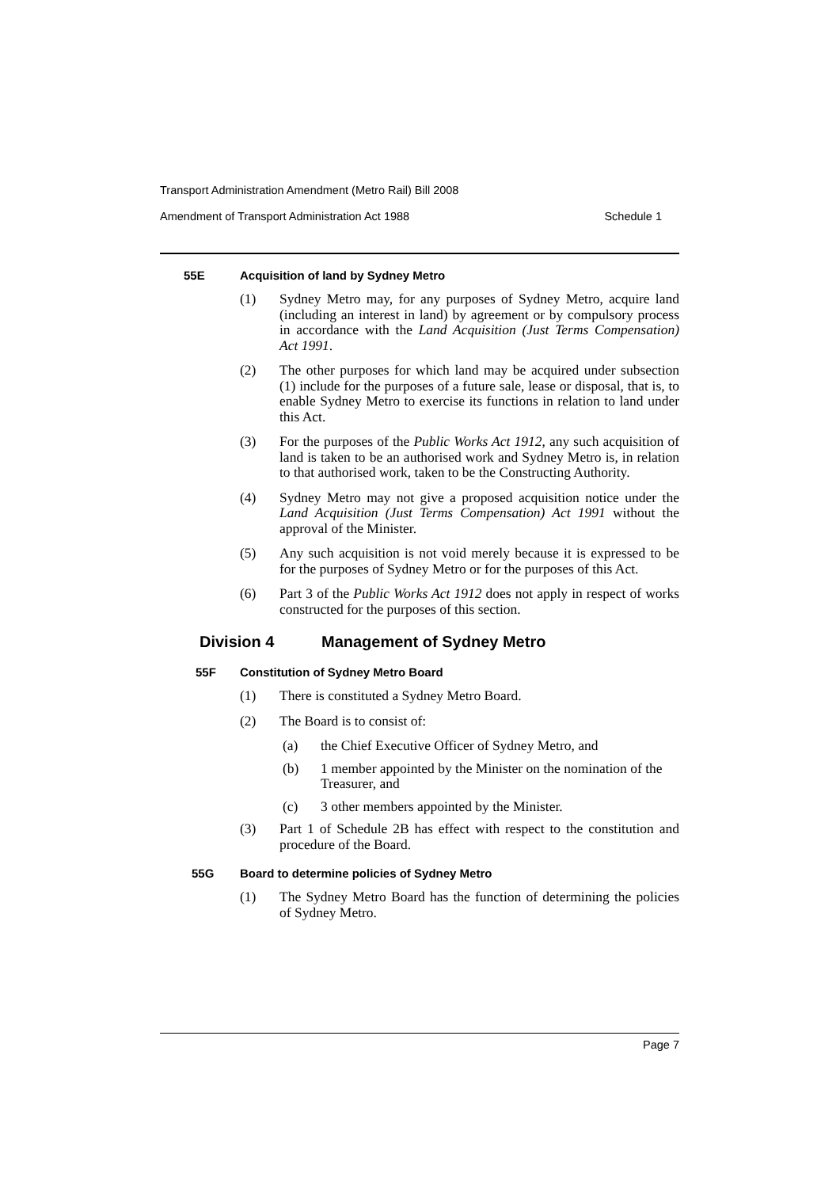Transport Administration Amendment (Metro Rail) Bill 2008
Amendment of Transport Administration Act 1988 Schedule 1
55E Acquisition of land by Sydney Metro
(1) Sydney Metro may, for any purposes of Sydney Metro, acquire land (including an interest in land) by agreement or by compulsory process in accordance with the Land Acquisition (Just Terms Compensation) Act 1991.
(2) The other purposes for which land may be acquired under subsection (1) include for the purposes of a future sale, lease or disposal, that is, to enable Sydney Metro to exercise its functions in relation to land under this Act.
(3) For the purposes of the Public Works Act 1912, any such acquisition of land is taken to be an authorised work and Sydney Metro is, in relation to that authorised work, taken to be the Constructing Authority.
(4) Sydney Metro may not give a proposed acquisition notice under the Land Acquisition (Just Terms Compensation) Act 1991 without the approval of the Minister.
(5) Any such acquisition is not void merely because it is expressed to be for the purposes of Sydney Metro or for the purposes of this Act.
(6) Part 3 of the Public Works Act 1912 does not apply in respect of works constructed for the purposes of this section.
Division 4 Management of Sydney Metro
55F Constitution of Sydney Metro Board
(1) There is constituted a Sydney Metro Board.
(2) The Board is to consist of:
(a) the Chief Executive Officer of Sydney Metro, and
(b) 1 member appointed by the Minister on the nomination of the Treasurer, and
(c) 3 other members appointed by the Minister.
(3) Part 1 of Schedule 2B has effect with respect to the constitution and procedure of the Board.
55G Board to determine policies of Sydney Metro
(1) The Sydney Metro Board has the function of determining the policies of Sydney Metro.
Page 7